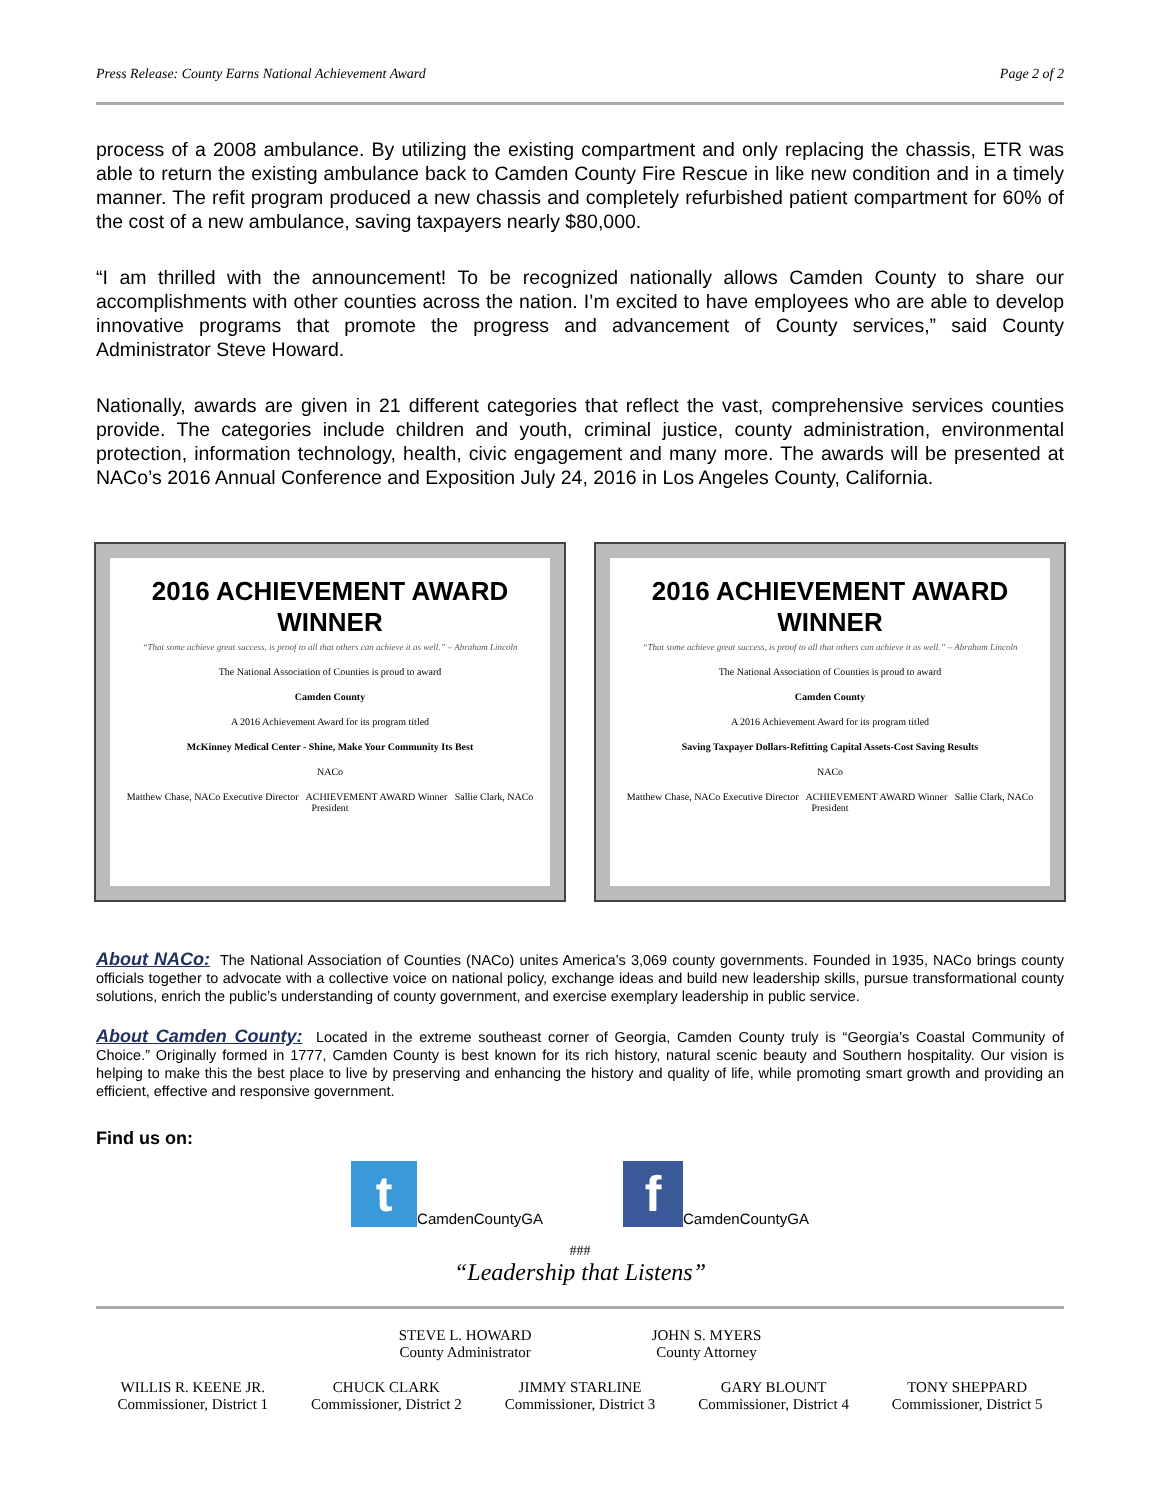Press Release: County Earns National Achievement Award Page 2 of 2
process of a 2008 ambulance. By utilizing the existing compartment and only replacing the chassis, ETR was able to return the existing ambulance back to Camden County Fire Rescue in like new condition and in a timely manner. The refit program produced a new chassis and completely refurbished patient compartment for 60% of the cost of a new ambulance, saving taxpayers nearly $80,000.
“I am thrilled with the announcement! To be recognized nationally allows Camden County to share our accomplishments with other counties across the nation. I’m excited to have employees who are able to develop innovative programs that promote the progress and advancement of County services,” said County Administrator Steve Howard.
Nationally, awards are given in 21 different categories that reflect the vast, comprehensive services counties provide. The categories include children and youth, criminal justice, county administration, environmental protection, information technology, health, civic engagement and many more. The awards will be presented at NACo’s 2016 Annual Conference and Exposition July 24, 2016 in Los Angeles County, California.
2016 ACHIEVEMENT AWARD WINNER
“That some achieve great success, is proof to all that others can achieve it as well.” – Abraham Lincoln
The National Association of Counties is proud to award
Camden County
A 2016 Achievement Award for its program titled
McKinney Medical Center - Shine, Make Your Community Its Best
NACo
Matthew Chase, NACo Executive Director ACHIEVEMENT AWARD Winner Sallie Clark, NACo President
2016 ACHIEVEMENT AWARD WINNER
“That some achieve great success, is proof to all that others can achieve it as well.” – Abraham Lincoln
The National Association of Counties is proud to award
Camden County
A 2016 Achievement Award for its program titled
Saving Taxpayer Dollars-Refitting Capital Assets-Cost Saving Results
NACo
Matthew Chase, NACo Executive Director ACHIEVEMENT AWARD Winner Sallie Clark, NACo President
About NACo: The National Association of Counties (NACo) unites America’s 3,069 county governments. Founded in 1935, NACo brings county officials together to advocate with a collective voice on national policy, exchange ideas and build new leadership skills, pursue transformational county solutions, enrich the public’s understanding of county government, and exercise exemplary leadership in public service.
About Camden County: Located in the extreme southeast corner of Georgia, Camden County truly is “Georgia’s Coastal Community of Choice.” Originally formed in 1777, Camden County is best known for its rich history, natural scenic beauty and Southern hospitality. Our vision is helping to make this the best place to live by preserving and enhancing the history and quality of life, while promoting smart growth and providing an efficient, effective and responsive government.
Find us on:
t CamdenCountyGA
f CamdenCountyGA
###
“Leadership that Listens”
STEVE L. HOWARD
County Administrator
JOHN S. MYERS
County Attorney
WILLIS R. KEENE JR.
Commissioner, District 1
CHUCK CLARK
Commissioner, District 2
JIMMY STARLINE
Commissioner, District 3
GARY BLOUNT
Commissioner, District 4
TONY SHEPPARD
Commissioner, District 5